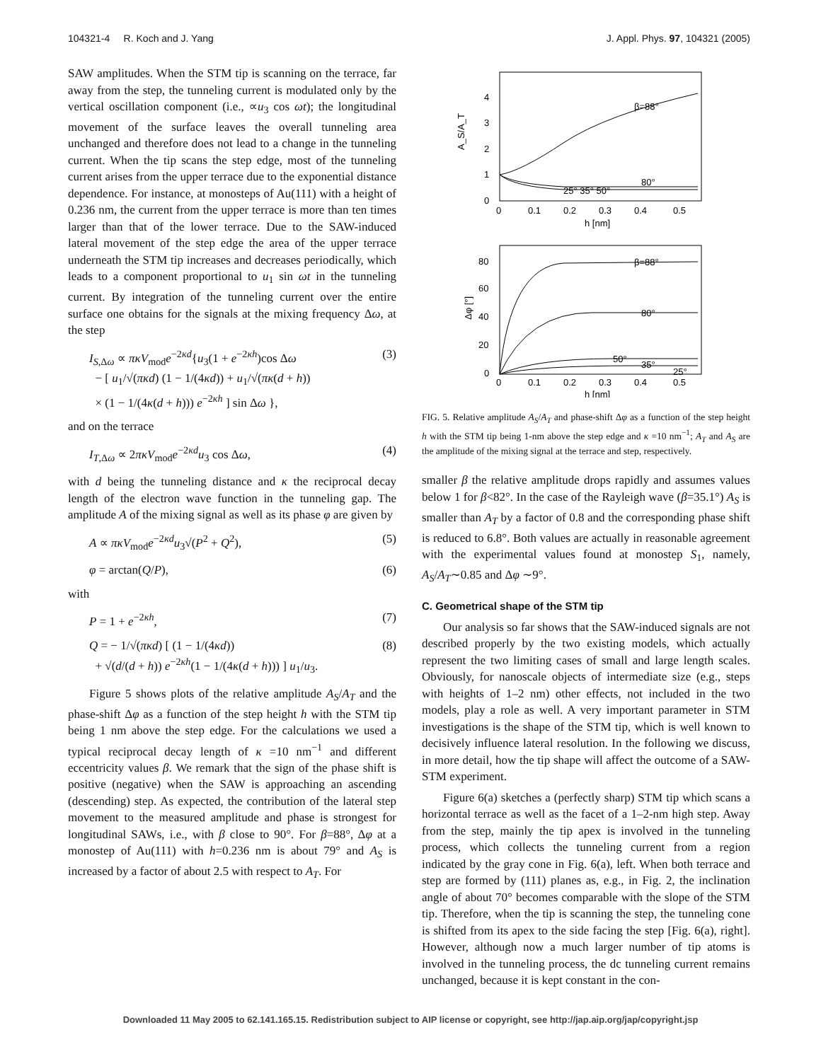104321-4 R. Koch and J. Yang J. Appl. Phys. 97, 104321 (2005)
SAW amplitudes. When the STM tip is scanning on the terrace, far away from the step, the tunneling current is modulated only by the vertical oscillation component (i.e., ∝u<sub>3</sub> cos ωt); the longitudinal movement of the surface leaves the overall tunneling area unchanged and therefore does not lead to a change in the tunneling current. When the tip scans the step edge, most of the tunneling current arises from the upper terrace due to the exponential distance dependence. For instance, at monosteps of Au(111) with a height of 0.236 nm, the current from the upper terrace is more than ten times larger than that of the lower terrace. Due to the SAW-induced lateral movement of the step edge the area of the upper terrace underneath the STM tip increases and decreases periodically, which leads to a component proportional to u<sub>1</sub> sin ωt in the tunneling current. By integration of the tunneling current over the entire surface one obtains for the signals at the mixing frequency Δω, at the step
I<sub>S,Δω</sub> ∝ πκV<sub>mod</sub>e<sup>−2κd</sup>{u<sub>3</sub>(1 + e<sup>−2κh</sup>)cos Δω
− [ u<sub>1</sub>/√(πκd) (1 − 1/(4κd)) + u<sub>1</sub>/√(πκ(d + h))
× (1 − 1/(4κ(d + h))) e<sup>−2κh</sup> ] sin Δω }, (3)
and on the terrace
I<sub>T,Δω</sub> ∝ 2πκV<sub>mod</sub>e<sup>−2κd</sup>u<sub>3</sub> cos Δω, (4)
with d being the tunneling distance and κ the reciprocal decay length of the electron wave function in the tunneling gap. The amplitude A of the mixing signal as well as its phase φ are given by
A ∝ πκV<sub>mod</sub>e<sup>−2κd</sup>u<sub>3</sub>√(P<sup>2</sup> + Q<sup>2</sup>), (5)
φ = arctan(Q/P), (6)
with
P = 1 + e<sup>−2κh</sup>, (7)
Q = − 1/√(πκd) [ (1 − 1/(4κd))
+ √(d/(d + h)) e<sup>−2κh</sup>(1 − 1/(4κ(d + h))) ] u<sub>1</sub>/u<sub>3</sub>. (8)
Figure 5 shows plots of the relative amplitude A<sub>S</sub>/A<sub>T</sub> and the phase-shift Δφ as a function of the step height h with the STM tip being 1 nm above the step edge. For the calculations we used a typical reciprocal decay length of κ =10 nm<sup>−1</sup> and different eccentricity values β. We remark that the sign of the phase shift is positive (negative) when the SAW is approaching an ascending (descending) step. As expected, the contribution of the lateral step movement to the measured amplitude and phase is strongest for longitudinal SAWs, i.e., with β close to 90°. For β=88°, Δφ at a monostep of Au(111) with h=0.236 nm is about 79° and A<sub>S</sub> is increased by a factor of about 2.5 with respect to A<sub>T</sub>. For
4
3
2
1
0
A_S/A_T
0
0.1
0.2
0.3
0.4
0.5
h [nm]
β=88°
80°
25° 35° 50°
80
60
40
20
0
Δφ [°]
0
0.1
0.2
0.3
0.4
0.5
h [nm]
β=88°
80°
50°
35°
25°
FIG. 5. Relative amplitude A<sub>S</sub>/A<sub>T</sub> and phase-shift Δφ as a function of the step height h with the STM tip being 1-nm above the step edge and κ =10 nm<sup>−1</sup>; A<sub>T</sub> and A<sub>S</sub> are the amplitude of the mixing signal at the terrace and step, respectively.
smaller β the relative amplitude drops rapidly and assumes values below 1 for β<82°. In the case of the Rayleigh wave (β=35.1°) A<sub>S</sub> is smaller than A<sub>T</sub> by a factor of 0.8 and the corresponding phase shift is reduced to 6.8°. Both values are actually in reasonable agreement with the experimental values found at monostep S<sub>1</sub>, namely, A<sub>S</sub>/A<sub>T</sub>∼0.85 and Δφ ∼9°.
C. Geometrical shape of the STM tip
Our analysis so far shows that the SAW-induced signals are not described properly by the two existing models, which actually represent the two limiting cases of small and large length scales. Obviously, for nanoscale objects of intermediate size (e.g., steps with heights of 1–2 nm) other effects, not included in the two models, play a role as well. A very important parameter in STM investigations is the shape of the STM tip, which is well known to decisively influence lateral resolution. In the following we discuss, in more detail, how the tip shape will affect the outcome of a SAW-STM experiment.
Figure 6(a) sketches a (perfectly sharp) STM tip which scans a horizontal terrace as well as the facet of a 1–2-nm high step. Away from the step, mainly the tip apex is involved in the tunneling process, which collects the tunneling current from a region indicated by the gray cone in Fig. 6(a), left. When both terrace and step are formed by (111) planes as, e.g., in Fig. 2, the inclination angle of about 70° becomes comparable with the slope of the STM tip. Therefore, when the tip is scanning the step, the tunneling cone is shifted from its apex to the side facing the step [Fig. 6(a), right]. However, although now a much larger number of tip atoms is involved in the tunneling process, the dc tunneling current remains unchanged, because it is kept constant in the con-
Downloaded 11 May 2005 to 62.141.165.15. Redistribution subject to AIP license or copyright, see http://jap.aip.org/jap/copyright.jsp